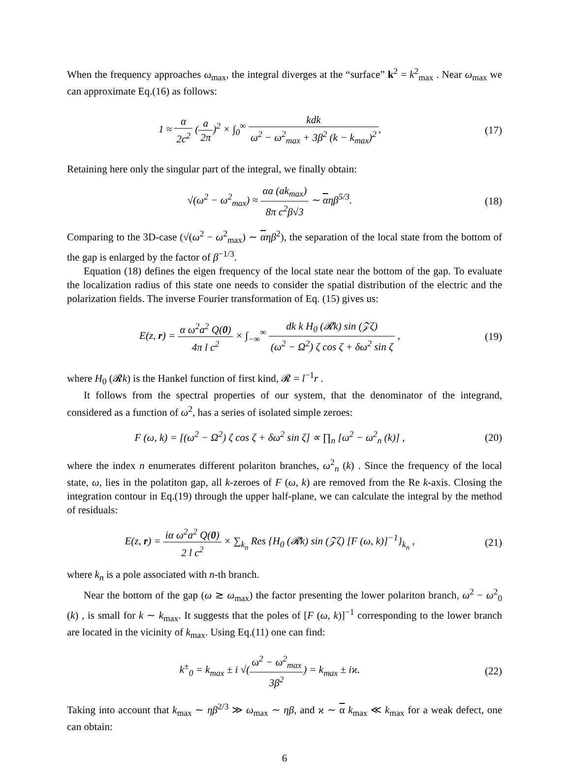When the frequency approaches ω<sub>max</sub>, the integral diverges at the “surface” k<sup>2</sup> = k<sup>2</sup><sub>max</sub> . Near ω<sub>max</sub> we can approximate Eq.(16) as follows:
1 ≈ α 2c<sup>2</sup> (a 2π)<sup>2</sup> × ∫<sub>0</sub><sup>∞</sup> kdk ω<sup>2</sup> − ω<sup>2</sup><sub>max</sub> + 3β<sup>2</sup> (k − k<sub>max</sub>)<sup>2</sup>,
(17)
Retaining here only the singular part of the integral, we finally obtain:
√(ω<sup>2</sup> − ω<sup>2</sup><sub>max</sub>) ≈ αa (ak<sub>max</sub>) 8π c<sup>2</sup>β√3 ∼ αηβ<sup>5/3</sup>.
(18)
Comparing to the 3D-case (√(ω<sup>2</sup> − ω<sup>2</sup><sub>max</sub>) ∼ αηβ<sup>2</sup>), the separation of the local state from the bottom of the gap is enlarged by the factor of β<sup>−1/3</sup>.
Equation (18) defines the eigen frequency of the local state near the bottom of the gap. To evaluate the localization radius of this state one needs to consider the spatial distribution of the electric and the polarization fields. The inverse Fourier transformation of Eq. (15) gives us:
E(z, r) = α ω<sup>2</sup>a<sup>2</sup> Q(0) 4π l c<sup>2</sup> × ∫<sub>−∞</sub><sup>∞</sup> dk k H<sub>0</sub> (𝓡k) sin (𝒵ζ) (ω<sup>2</sup> − Ω<sup>2</sup>) ζ cos ζ + δω<sup>2</sup> sin ζ ,
(19)
where H<sub>0</sub> (𝓡k) is the Hankel function of first kind, 𝓡 = l<sup>−1</sup>r .
It follows from the spectral properties of our system, that the denominator of the integrand, considered as a function of ω<sup>2</sup>, has a series of isolated simple zeroes:
F (ω, k) = [(ω<sup>2</sup> − Ω<sup>2</sup>) ζ cos ζ + δω<sup>2</sup> sin ζ] ∝ ∏<sub>n</sub> [ω<sup>2</sup> − ω<sup>2</sup><sub>n</sub> (k)] ,
(20)
where the index n enumerates different polariton branches, ω<sup>2</sup><sub>n</sub> (k) . Since the frequency of the local state, ω, lies in the polatiton gap, all k-zeroes of F (ω, k) are removed from the Re k-axis. Closing the integration contour in Eq.(19) through the upper half-plane, we can calculate the integral by the method of residuals:
E(z, r) = iα ω<sup>2</sup>a<sup>2</sup> Q(0) 2 l c<sup>2</sup> × ∑<sub>k<sub>n</sub></sub> Res {H<sub>0</sub> (𝓡k) sin (𝒵ζ) [F (ω, k)]<sup>−1</sup>}<sub>k<sub>n</sub></sub> ,
(21)
where k<sub>n</sub> is a pole associated with n-th branch.
Near the bottom of the gap (ω ≳ ω<sub>max</sub>) the factor presenting the lower polariton branch, ω<sup>2</sup> − ω<sup>2</sup><sub>0</sub> (k) , is small for k ∼ k<sub>max</sub>. It suggests that the poles of [F (ω, k)]<sup>−1</sup> corresponding to the lower branch are located in the vicinity of k<sub>max</sub>. Using Eq.(11) one can find:
k<sup>±</sup><sub>0</sub> = k<sub>max</sub> ± i √(ω<sup>2</sup> − ω<sup>2</sup><sub>max</sub> 3β<sup>2</sup>) = k<sub>max</sub> ± iϰ.
(22)
Taking into account that k<sub>max</sub> ∼ ηβ<sup>2/3</sup> ≫ ω<sub>max</sub> ∼ ηβ, and ϰ ∼ α k<sub>max</sub> ≪ k<sub>max</sub> for a weak defect, one can obtain:
6